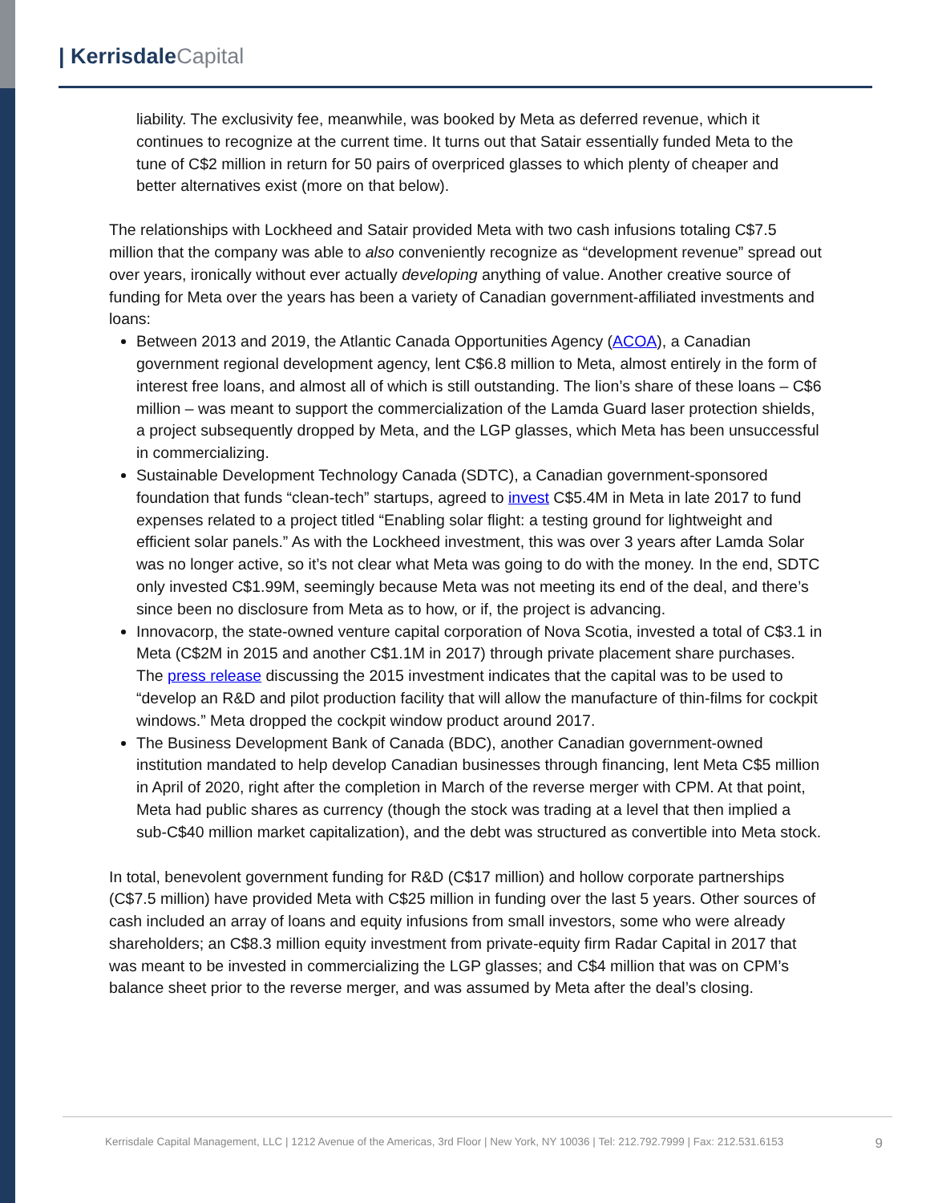| Kerrisdale Capital
liability. The exclusivity fee, meanwhile, was booked by Meta as deferred revenue, which it continues to recognize at the current time. It turns out that Satair essentially funded Meta to the tune of C$2 million in return for 50 pairs of overpriced glasses to which plenty of cheaper and better alternatives exist (more on that below).
The relationships with Lockheed and Satair provided Meta with two cash infusions totaling C$7.5 million that the company was able to also conveniently recognize as “development revenue” spread out over years, ironically without ever actually developing anything of value. Another creative source of funding for Meta over the years has been a variety of Canadian government-affiliated investments and loans:
Between 2013 and 2019, the Atlantic Canada Opportunities Agency (ACOA), a Canadian government regional development agency, lent C$6.8 million to Meta, almost entirely in the form of interest free loans, and almost all of which is still outstanding. The lion’s share of these loans – C$6 million – was meant to support the commercialization of the Lamda Guard laser protection shields, a project subsequently dropped by Meta, and the LGP glasses, which Meta has been unsuccessful in commercializing.
Sustainable Development Technology Canada (SDTC), a Canadian government-sponsored foundation that funds “clean-tech” startups, agreed to invest C$5.4M in Meta in late 2017 to fund expenses related to a project titled “Enabling solar flight: a testing ground for lightweight and efficient solar panels.” As with the Lockheed investment, this was over 3 years after Lamda Solar was no longer active, so it’s not clear what Meta was going to do with the money. In the end, SDTC only invested C$1.99M, seemingly because Meta was not meeting its end of the deal, and there’s since been no disclosure from Meta as to how, or if, the project is advancing.
Innovacorp, the state-owned venture capital corporation of Nova Scotia, invested a total of C$3.1 in Meta (C$2M in 2015 and another C$1.1M in 2017) through private placement share purchases. The press release discussing the 2015 investment indicates that the capital was to be used to “develop an R&D and pilot production facility that will allow the manufacture of thin-films for cockpit windows.” Meta dropped the cockpit window product around 2017.
The Business Development Bank of Canada (BDC), another Canadian government-owned institution mandated to help develop Canadian businesses through financing, lent Meta C$5 million in April of 2020, right after the completion in March of the reverse merger with CPM. At that point, Meta had public shares as currency (though the stock was trading at a level that then implied a sub-C$40 million market capitalization), and the debt was structured as convertible into Meta stock.
In total, benevolent government funding for R&D (C$17 million) and hollow corporate partnerships (C$7.5 million) have provided Meta with C$25 million in funding over the last 5 years. Other sources of cash included an array of loans and equity infusions from small investors, some who were already shareholders; an C$8.3 million equity investment from private-equity firm Radar Capital in 2017 that was meant to be invested in commercializing the LGP glasses; and C$4 million that was on CPM’s balance sheet prior to the reverse merger, and was assumed by Meta after the deal’s closing.
Kerrisdale Capital Management, LLC | 1212 Avenue of the Americas, 3rd Floor | New York, NY 10036 | Tel: 212.792.7999 | Fax: 212.531.6153 9